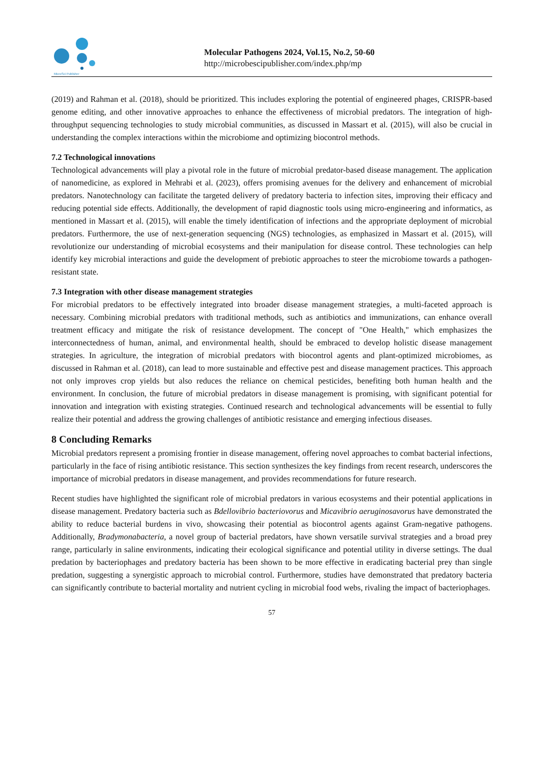MicroSci Publisher
Molecular Pathogens 2024, Vol.15, No.2, 50-60
http://microbescipublisher.com/index.php/mp
(2019) and Rahman et al. (2018), should be prioritized. This includes exploring the potential of engineered phages, CRISPR-based genome editing, and other innovative approaches to enhance the effectiveness of microbial predators. The integration of high-throughput sequencing technologies to study microbial communities, as discussed in Massart et al. (2015), will also be crucial in understanding the complex interactions within the microbiome and optimizing biocontrol methods.
7.2 Technological innovations
Technological advancements will play a pivotal role in the future of microbial predator-based disease management. The application of nanomedicine, as explored in Mehrabi et al. (2023), offers promising avenues for the delivery and enhancement of microbial predators. Nanotechnology can facilitate the targeted delivery of predatory bacteria to infection sites, improving their efficacy and reducing potential side effects. Additionally, the development of rapid diagnostic tools using micro-engineering and informatics, as mentioned in Massart et al. (2015), will enable the timely identification of infections and the appropriate deployment of microbial predators. Furthermore, the use of next-generation sequencing (NGS) technologies, as emphasized in Massart et al. (2015), will revolutionize our understanding of microbial ecosystems and their manipulation for disease control. These technologies can help identify key microbial interactions and guide the development of prebiotic approaches to steer the microbiome towards a pathogen-resistant state.
7.3 Integration with other disease management strategies
For microbial predators to be effectively integrated into broader disease management strategies, a multi-faceted approach is necessary. Combining microbial predators with traditional methods, such as antibiotics and immunizations, can enhance overall treatment efficacy and mitigate the risk of resistance development. The concept of "One Health," which emphasizes the interconnectedness of human, animal, and environmental health, should be embraced to develop holistic disease management strategies. In agriculture, the integration of microbial predators with biocontrol agents and plant-optimized microbiomes, as discussed in Rahman et al. (2018), can lead to more sustainable and effective pest and disease management practices. This approach not only improves crop yields but also reduces the reliance on chemical pesticides, benefiting both human health and the environment. In conclusion, the future of microbial predators in disease management is promising, with significant potential for innovation and integration with existing strategies. Continued research and technological advancements will be essential to fully realize their potential and address the growing challenges of antibiotic resistance and emerging infectious diseases.
8 Concluding Remarks
Microbial predators represent a promising frontier in disease management, offering novel approaches to combat bacterial infections, particularly in the face of rising antibiotic resistance. This section synthesizes the key findings from recent research, underscores the importance of microbial predators in disease management, and provides recommendations for future research.
Recent studies have highlighted the significant role of microbial predators in various ecosystems and their potential applications in disease management. Predatory bacteria such as Bdellovibrio bacteriovorus and Micavibrio aeruginosavorus have demonstrated the ability to reduce bacterial burdens in vivo, showcasing their potential as biocontrol agents against Gram-negative pathogens. Additionally, Bradymonabacteria, a novel group of bacterial predators, have shown versatile survival strategies and a broad prey range, particularly in saline environments, indicating their ecological significance and potential utility in diverse settings. The dual predation by bacteriophages and predatory bacteria has been shown to be more effective in eradicating bacterial prey than single predation, suggesting a synergistic approach to microbial control. Furthermore, studies have demonstrated that predatory bacteria can significantly contribute to bacterial mortality and nutrient cycling in microbial food webs, rivaling the impact of bacteriophages.
57